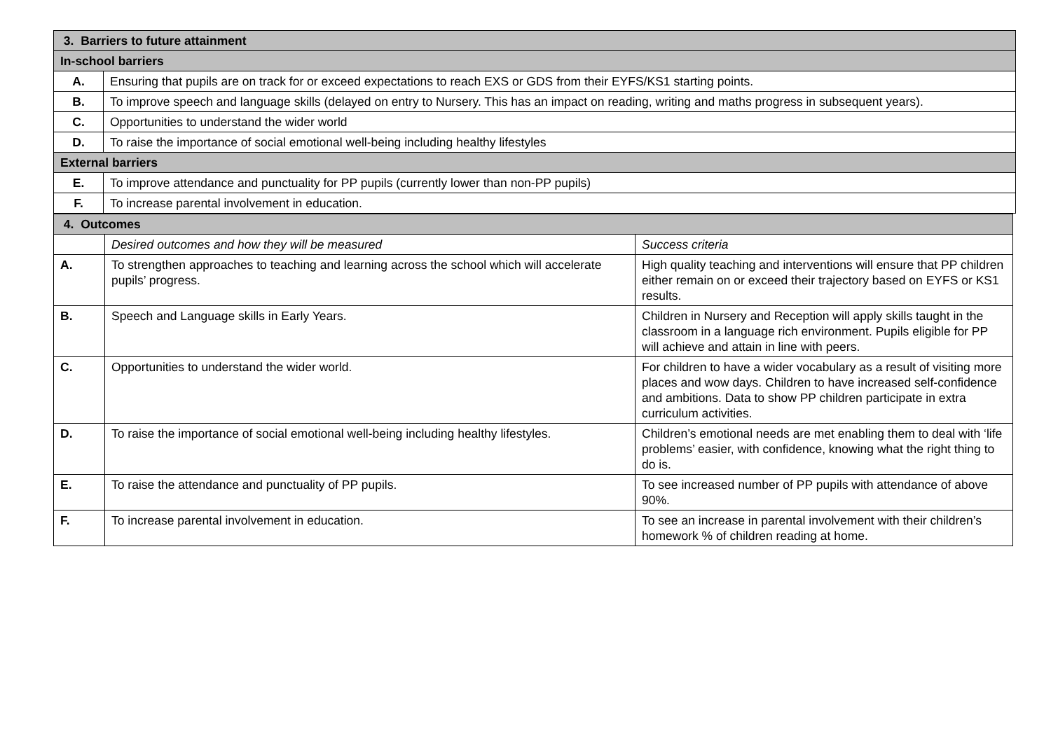| 3. Barriers to future attainment | |
| --- | --- |
| In-school barriers | |
| A. | Ensuring that pupils are on track for or exceed expectations to reach EXS or GDS from their EYFS/KS1 starting points. |
| B. | To improve speech and language skills (delayed on entry to Nursery. This has an impact on reading, writing and maths progress in subsequent years). |
| C. | Opportunities to understand the wider world |
| D. | To raise the importance of social emotional well-being including healthy lifestyles |
| External barriers | |
| E. | To improve attendance and punctuality for PP pupils (currently lower than non-PP pupils) |
| F. | To increase parental involvement in education. |
| 4. Outcomes | | |
| --- | --- | --- |
| | Desired outcomes and how they will be measured | Success criteria |
| A. | To strengthen approaches to teaching and learning across the school which will accelerate pupils’ progress. | High quality teaching and interventions will ensure that PP children either remain on or exceed their trajectory based on EYFS or KS1 results. |
| B. | Speech and Language skills in Early Years. | Children in Nursery and Reception will apply skills taught in the classroom in a language rich environment. Pupils eligible for PP will achieve and attain in line with peers. |
| C. | Opportunities to understand the wider world. | For children to have a wider vocabulary as a result of visiting more places and wow days. Children to have increased self-confidence and ambitions. Data to show PP children participate in extra curriculum activities. |
| D. | To raise the importance of social emotional well-being including healthy lifestyles. | Children’s emotional needs are met enabling them to deal with ‘life problems’ easier, with confidence, knowing what the right thing to do is. |
| E. | To raise the attendance and punctuality of PP pupils. | To see increased number of PP pupils with attendance of above 90%. |
| F. | To increase parental involvement in education. | To see an increase in parental involvement with their children’s homework % of children reading at home. |